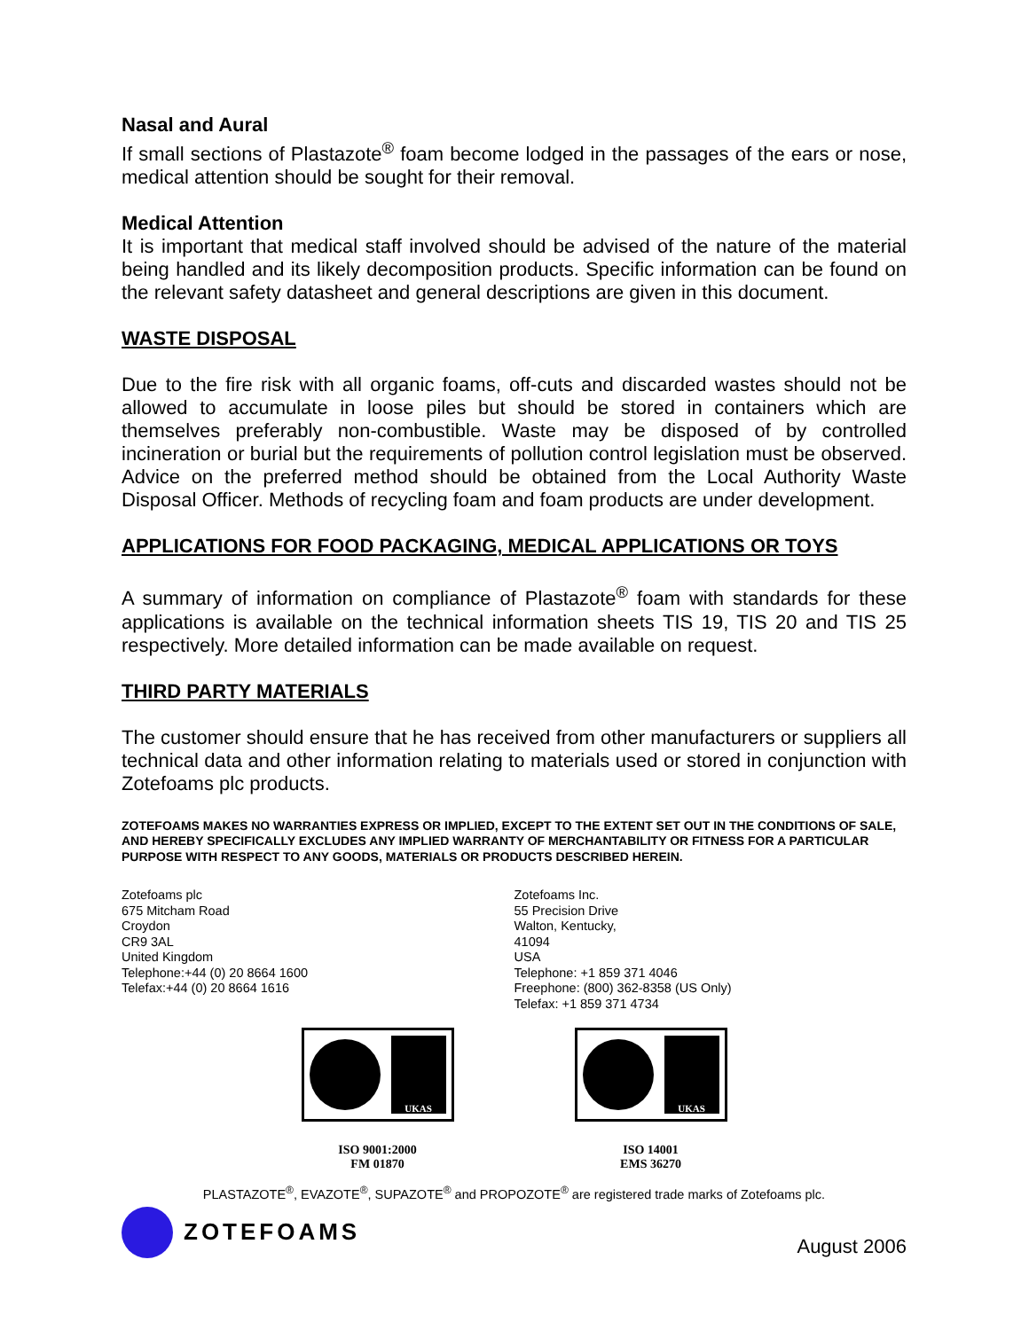Nasal and Aural
If small sections of Plastazote<sup>®</sup> foam become lodged in the passages of the ears or nose, medical attention should be sought for their removal.
Medical Attention
It is important that medical staff involved should be advised of the nature of the material being handled and its likely decomposition products. Specific information can be found on the relevant safety datasheet and general descriptions are given in this document.
WASTE DISPOSAL
Due to the fire risk with all organic foams, off-cuts and discarded wastes should not be allowed to accumulate in loose piles but should be stored in containers which are themselves preferably non-combustible. Waste may be disposed of by controlled incineration or burial but the requirements of pollution control legislation must be observed. Advice on the preferred method should be obtained from the Local Authority Waste Disposal Officer. Methods of recycling foam and foam products are under development.
APPLICATIONS FOR FOOD PACKAGING, MEDICAL APPLICATIONS OR TOYS
A summary of information on compliance of Plastazote<sup>®</sup> foam with standards for these applications is available on the technical information sheets TIS 19, TIS 20 and TIS 25 respectively. More detailed information can be made available on request.
THIRD PARTY MATERIALS
The customer should ensure that he has received from other manufacturers or suppliers all technical data and other information relating to materials used or stored in conjunction with Zotefoams plc products.
ZOTEFOAMS MAKES NO WARRANTIES EXPRESS OR IMPLIED, EXCEPT TO THE EXTENT SET OUT IN THE CONDITIONS OF SALE, AND HEREBY SPECIFICALLY EXCLUDES ANY IMPLIED WARRANTY OF MERCHANTABILITY OR FITNESS FOR A PARTICULAR PURPOSE WITH RESPECT TO ANY GOODS, MATERIALS OR PRODUCTS DESCRIBED HEREIN.
Zotefoams plc
675 Mitcham Road
Croydon
CR9 3AL
United Kingdom
Telephone:+44 (0) 20 8664 1600
Telefax:+44 (0) 20 8664 1616
Zotefoams Inc.
55 Precision Drive
Walton, Kentucky,
41094
USA
Telephone: +1 859 371 4046
Freephone: (800) 362-8358 (US Only)
Telefax: +1 859 371 4734
UKAS
ISO 9001:2000
FM 01870
UKAS
ISO 14001
EMS 36270
PLASTAZOTE<sup>®</sup>, EVAZOTE<sup>®</sup>, SUPAZOTE<sup>®</sup> and PROPOZOTE<sup>®</sup> are registered trade marks of Zotefoams plc.
ZOTEFOAMS
August 2006